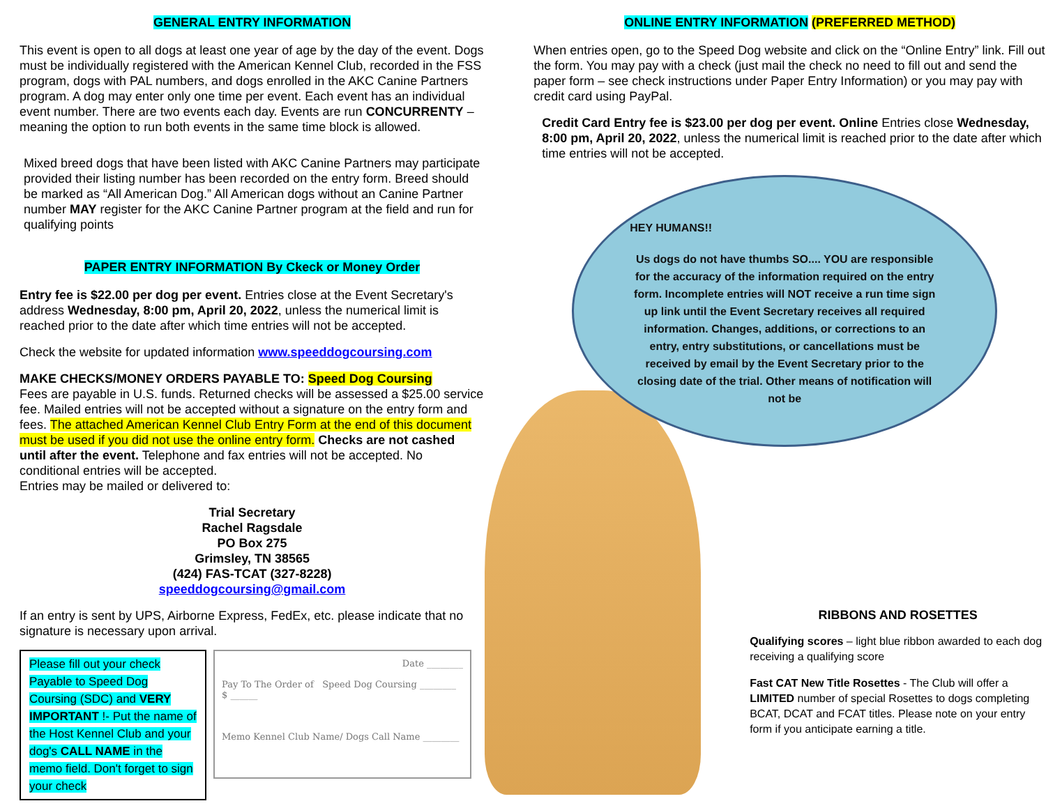GENERAL ENTRY INFORMATION
This event is open to all dogs at least one year of age by the day of the event. Dogs must be individually registered with the American Kennel Club, recorded in the FSS program, dogs with PAL numbers, and dogs enrolled in the AKC Canine Partners program. A dog may enter only one time per event. Each event has an individual event number. There are two events each day. Events are run CONCURRENTY – meaning the option to run both events in the same time block is allowed.
Mixed breed dogs that have been listed with AKC Canine Partners may participate provided their listing number has been recorded on the entry form. Breed should be marked as “All American Dog.” All American dogs without an Canine Partner number MAY register for the AKC Canine Partner program at the field and run for qualifying points
PAPER ENTRY INFORMATION By Ckeck or Money Order
Entry fee is $22.00 per dog per event. Entries close at the Event Secretary's address Wednesday, 8:00 pm, April 20, 2022, unless the numerical limit is reached prior to the date after which time entries will not be accepted.
Check the website for updated information www.speeddogcoursing.com
MAKE CHECKS/MONEY ORDERS PAYABLE TO: Speed Dog Coursing
Fees are payable in U.S. funds. Returned checks will be assessed a $25.00 service fee. Mailed entries will not be accepted without a signature on the entry form and fees. The attached American Kennel Club Entry Form at the end of this document must be used if you did not use the online entry form. Checks are not cashed until after the event. Telephone and fax entries will not be accepted. No conditional entries will be accepted.
Entries may be mailed or delivered to:
Trial Secretary
Rachel Ragsdale
PO Box 275
Grimsley, TN 38565
(424) FAS-TCAT (327-8228)
speeddogcoursing@gmail.com
If an entry is sent by UPS, Airborne Express, FedEx, etc. please indicate that no signature is necessary upon arrival.
Please fill out your check Payable to Speed Dog Coursing (SDC) and VERY IMPORTANT !- Put the name of the Host Kennel Club and your dog's CALL NAME in the memo field. Don't forget to sign your check
Date ________
Pay To The Order of Speed Dog Coursing ________ $ ______
Memo Kennel Club Name/ Dogs Call Name ________
ONLINE ENTRY INFORMATION (PREFERRED METHOD)
When entries open, go to the Speed Dog website and click on the “Online Entry” link. Fill out the form. You may pay with a check (just mail the check no need to fill out and send the paper form – see check instructions under Paper Entry Information) or you may pay with credit card using PayPal.
Credit Card Entry fee is $23.00 per dog per event. Online Entries close Wednesday, 8:00 pm, April 20, 2022, unless the numerical limit is reached prior to the date after which time entries will not be accepted.
HEY HUMANS!!
Us dogs do not have thumbs SO.... YOU are responsible for the accuracy of the information required on the entry form. Incomplete entries will NOT receive a run time sign up link until the Event Secretary receives all required information. Changes, additions, or corrections to an entry, entry substitutions, or cancellations must be received by email by the Event Secretary prior to the closing date of the trial. Other means of notification will not be
RIBBONS AND ROSETTES
Qualifying scores – light blue ribbon awarded to each dog receiving a qualifying score
Fast CAT New Title Rosettes - The Club will offer a LIMITED number of special Rosettes to dogs completing BCAT, DCAT and FCAT titles. Please note on your entry form if you anticipate earning a title.